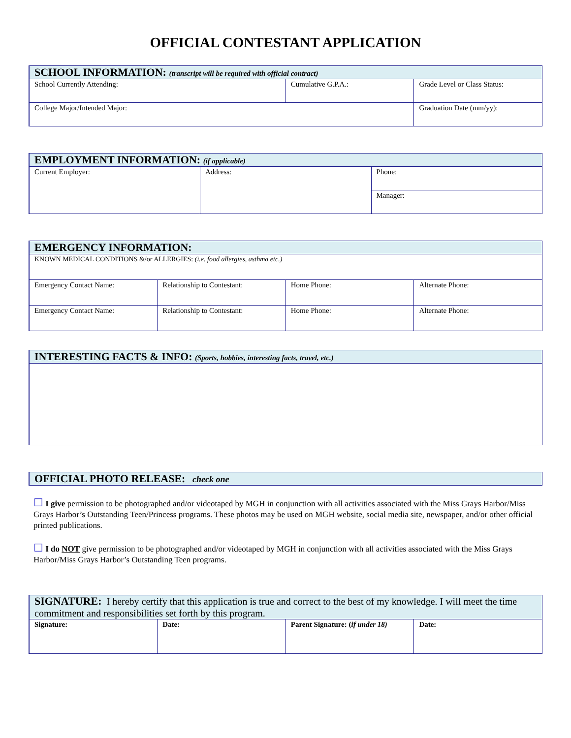OFFICIAL CONTESTANT APPLICATION
| SCHOOL INFORMATION: (transcript will be required with official contract) | | |
| --- | --- | --- |
| School Currently Attending: | Cumulative G.P.A.: | Grade Level or Class Status: |
| College Major/Intended Major: | | Graduation Date (mm/yy): |
| EMPLOYMENT INFORMATION: (if applicable) | | |
| --- | --- | --- |
| Current Employer: | Address: | Phone: |
| | | Manager: |
| EMERGENCY INFORMATION: | | | |
| --- | --- | --- | --- |
| KNOWN MEDICAL CONDITIONS &/or ALLERGIES: (i.e. food allergies, asthma etc.) | | | |
| Emergency Contact Name: | Relationship to Contestant: | Home Phone: | Alternate Phone: |
| Emergency Contact Name: | Relationship to Contestant: | Home Phone: | Alternate Phone: |
| INTERESTING FACTS & INFO: (Sports, hobbies, interesting facts, travel, etc.) |
| --- |
| OFFICIAL PHOTO RELEASE: check one |
| --- |
☐ I give permission to be photographed and/or videotaped by MGH in conjunction with all activities associated with the Miss Grays Harbor/Miss Grays Harbor’s Outstanding Teen/Princess programs. These photos may be used on MGH website, social media site, newspaper, and/or other official printed publications.
☐ I do NOT give permission to be photographed and/or videotaped by MGH in conjunction with all activities associated with the Miss Grays Harbor/Miss Grays Harbor’s Outstanding Teen programs.
| SIGNATURE: I hereby certify that this application is true and correct to the best of my knowledge. I will meet the time commitment and responsibilities set forth by this program. | | | |
| --- | --- | --- | --- |
| Signature: | Date: | Parent Signature: ( if under 18) | Date: |